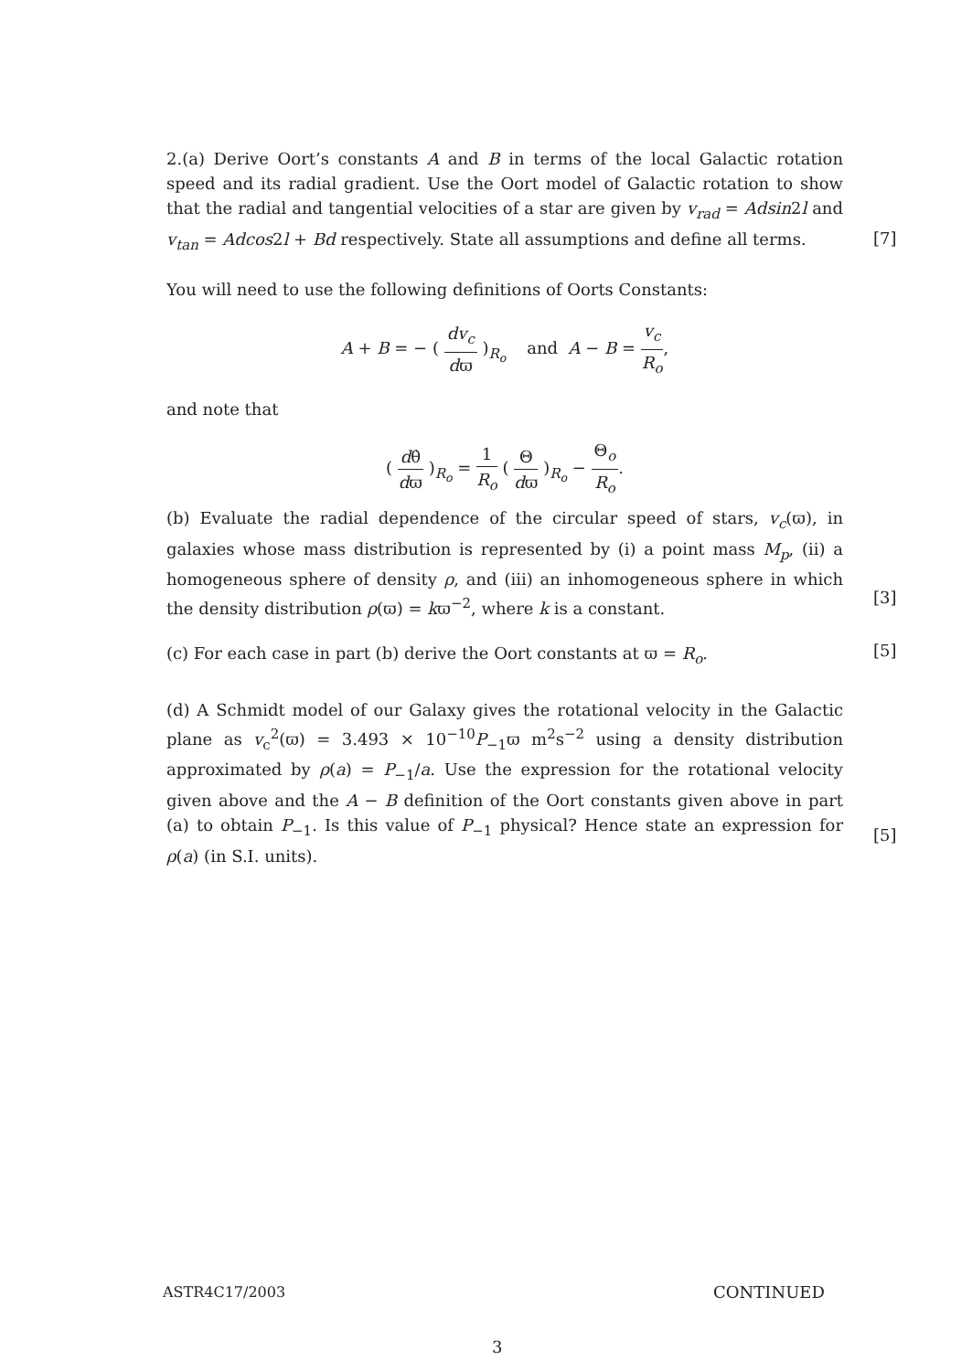2.(a) Derive Oort’s constants A and B in terms of the local Galactic rotation speed and its radial gradient. Use the Oort model of Galactic rotation to show that the radial and tangential velocities of a star are given by v<sub>rad</sub> = Adsin2l and v<sub>tan</sub> = Adcos2l + Bd respectively. State all assumptions and define all terms.
You will need to use the following definitions of Oorts Constants:
A + B = − ( dv<sub>c</sub> dϖ )<sub>R<sub>o</sub></sub> and A − B = v<sub>c</sub> R<sub>o</sub>,
and note that
( dθ̇ dϖ )<sub>R<sub>o</sub></sub> = 1 R<sub>o</sub> ( Θ dϖ )<sub>R<sub>o</sub></sub> − Θ<sub>o</sub> R<sub>o</sub>.
[7]
(b) Evaluate the radial dependence of the circular speed of stars, v<sub>c</sub>(ϖ), in galaxies whose mass distribution is represented by (i) a point mass M<sub>p</sub>, (ii) a homogeneous sphere of density ρ, and (iii) an inhomogeneous sphere in which the density distribution ρ(ϖ) = kϖ<sup>−2</sup>, where k is a constant.
(c) For each case in part (b) derive the Oort constants at ϖ = R<sub>o</sub>.
(d) A Schmidt model of our Galaxy gives the rotational velocity in the Galactic plane as v<sub>c</sub><sup>2</sup>(ϖ) = 3.493 × 10<sup>−10</sup>P<sub>−1</sub>ϖ m<sup>2</sup>s<sup>−2</sup> using a density distribution approximated by ρ(a) = P<sub>−1</sub>/a. Use the expression for the rotational velocity given above and the A − B definition of the Oort constants given above in part (a) to obtain P<sub>−1</sub>. Is this value of P<sub>−1</sub> physical? Hence state an expression for ρ(a) (in S.I. units).
[3]
[5]
[5]
ASTR4C17/2003 CONTINUED
3